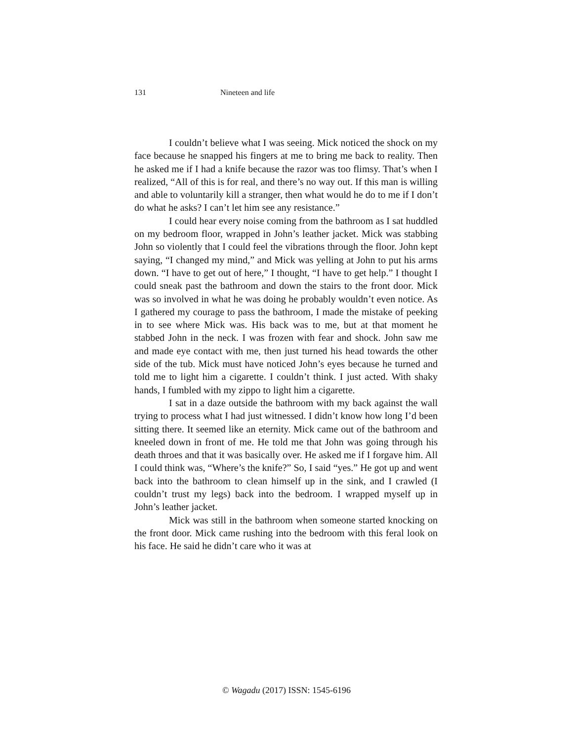131 Nineteen and life
I couldn’t believe what I was seeing. Mick noticed the shock on my face because he snapped his fingers at me to bring me back to reality. Then he asked me if I had a knife because the razor was too flimsy. That’s when I realized, “All of this is for real, and there’s no way out. If this man is willing and able to voluntarily kill a stranger, then what would he do to me if I don’t do what he asks? I can’t let him see any resistance.”
I could hear every noise coming from the bathroom as I sat huddled on my bedroom floor, wrapped in John’s leather jacket. Mick was stabbing John so violently that I could feel the vibrations through the floor. John kept saying, “I changed my mind,” and Mick was yelling at John to put his arms down. “I have to get out of here,” I thought, “I have to get help.” I thought I could sneak past the bathroom and down the stairs to the front door. Mick was so involved in what he was doing he probably wouldn’t even notice. As I gathered my courage to pass the bathroom, I made the mistake of peeking in to see where Mick was. His back was to me, but at that moment he stabbed John in the neck. I was frozen with fear and shock. John saw me and made eye contact with me, then just turned his head towards the other side of the tub. Mick must have noticed John’s eyes because he turned and told me to light him a cigarette. I couldn’t think. I just acted. With shaky hands, I fumbled with my zippo to light him a cigarette.
I sat in a daze outside the bathroom with my back against the wall trying to process what I had just witnessed. I didn’t know how long I’d been sitting there. It seemed like an eternity. Mick came out of the bathroom and kneeled down in front of me. He told me that John was going through his death throes and that it was basically over. He asked me if I forgave him. All I could think was, “Where’s the knife?” So, I said “yes.” He got up and went back into the bathroom to clean himself up in the sink, and I crawled (I couldn’t trust my legs) back into the bedroom. I wrapped myself up in John’s leather jacket.
Mick was still in the bathroom when someone started knocking on the front door. Mick came rushing into the bedroom with this feral look on his face. He said he didn’t care who it was at
© Wagadu (2017) ISSN: 1545-6196